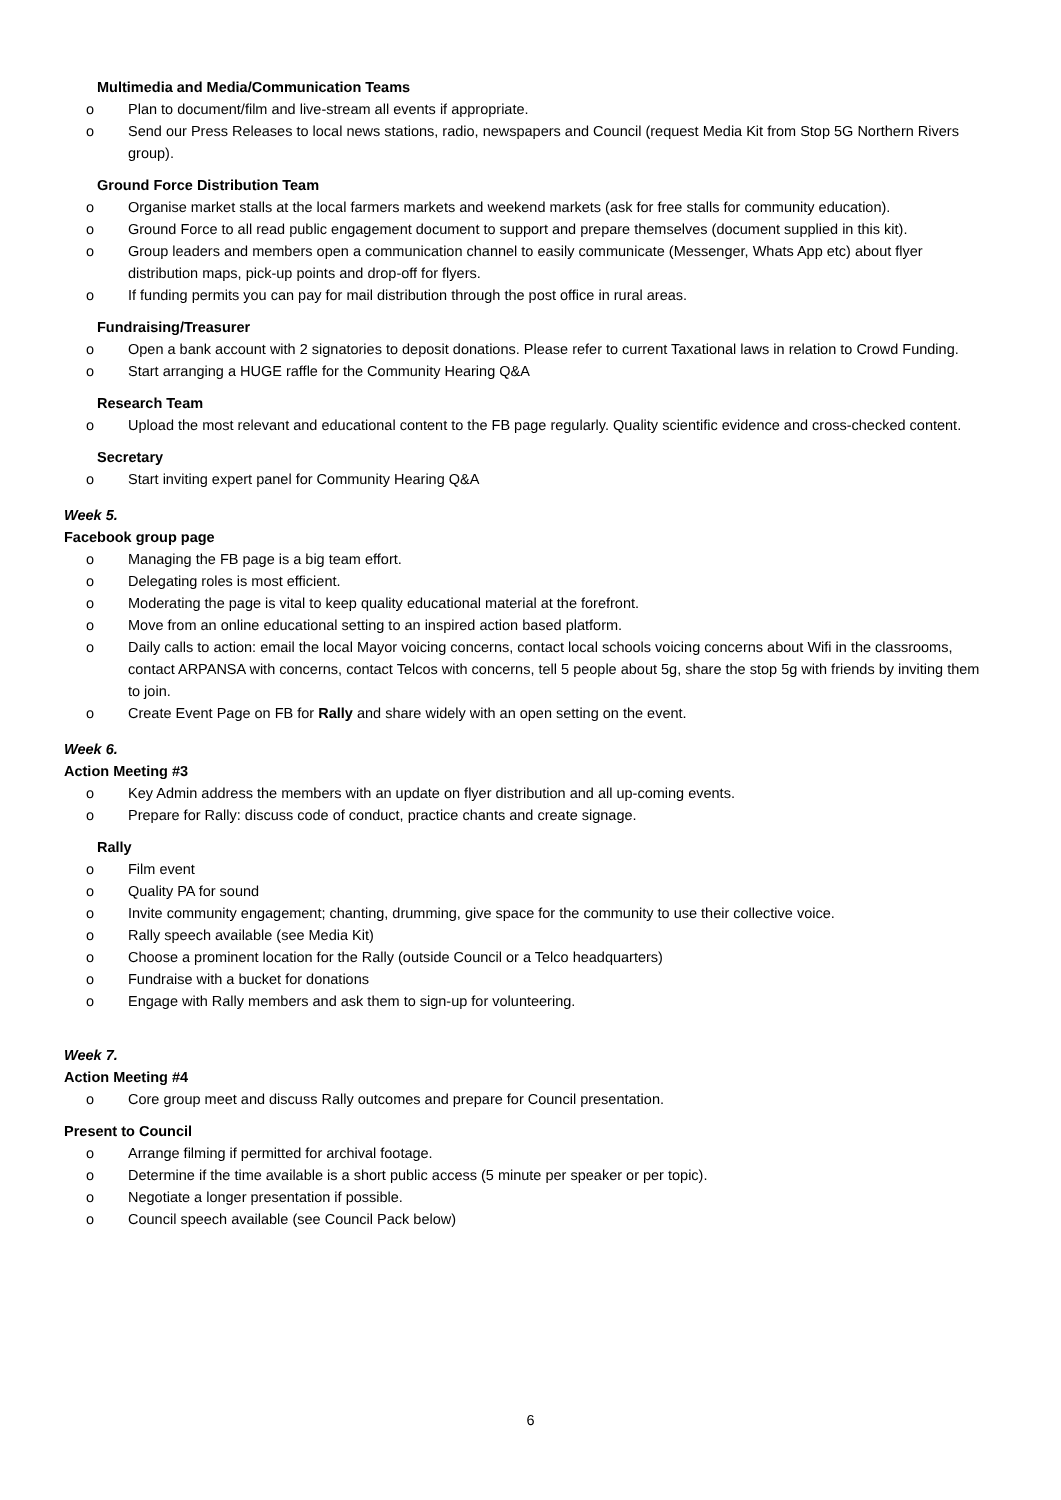Multimedia and Media/Communication Teams
o Plan to document/film and live-stream all events if appropriate.
o Send our Press Releases to local news stations, radio, newspapers and Council (request Media Kit from Stop 5G Northern Rivers group).
Ground Force Distribution Team
o Organise market stalls at the local farmers markets and weekend markets (ask for free stalls for community education).
o Ground Force to all read public engagement document to support and prepare themselves (document supplied in this kit).
o Group leaders and members open a communication channel to easily communicate (Messenger, Whats App etc) about flyer distribution maps, pick-up points and drop-off for flyers.
o If funding permits you can pay for mail distribution through the post office in rural areas.
Fundraising/Treasurer
o Open a bank account with 2 signatories to deposit donations. Please refer to current Taxational laws in relation to Crowd Funding.
o Start arranging a HUGE raffle for the Community Hearing Q&A
Research Team
o Upload the most relevant and educational content to the FB page regularly. Quality scientific evidence and cross-checked content.
Secretary
o Start inviting expert panel for Community Hearing Q&A
Week 5.
Facebook group page
o Managing the FB page is a big team effort.
o Delegating roles is most efficient.
o Moderating the page is vital to keep quality educational material at the forefront.
o Move from an online educational setting to an inspired action based platform.
o Daily calls to action: email the local Mayor voicing concerns, contact local schools voicing concerns about Wifi in the classrooms, contact ARPANSA with concerns, contact Telcos with concerns, tell 5 people about 5g, share the stop 5g with friends by inviting them to join.
o Create Event Page on FB for Rally and share widely with an open setting on the event.
Week 6.
Action Meeting #3
o Key Admin address the members with an update on flyer distribution and all up-coming events.
o Prepare for Rally: discuss code of conduct, practice chants and create signage.
Rally
o Film event
o Quality PA for sound
o Invite community engagement; chanting, drumming, give space for the community to use their collective voice.
o Rally speech available (see Media Kit)
o Choose a prominent location for the Rally (outside Council or a Telco headquarters)
o Fundraise with a bucket for donations
o Engage with Rally members and ask them to sign-up for volunteering.
Week 7.
Action Meeting #4
o Core group meet and discuss Rally outcomes and prepare for Council presentation.
Present to Council
o Arrange filming if permitted for archival footage.
o Determine if the time available is a short public access (5 minute per speaker or per topic).
o Negotiate a longer presentation if possible.
o Council speech available (see Council Pack below)
6